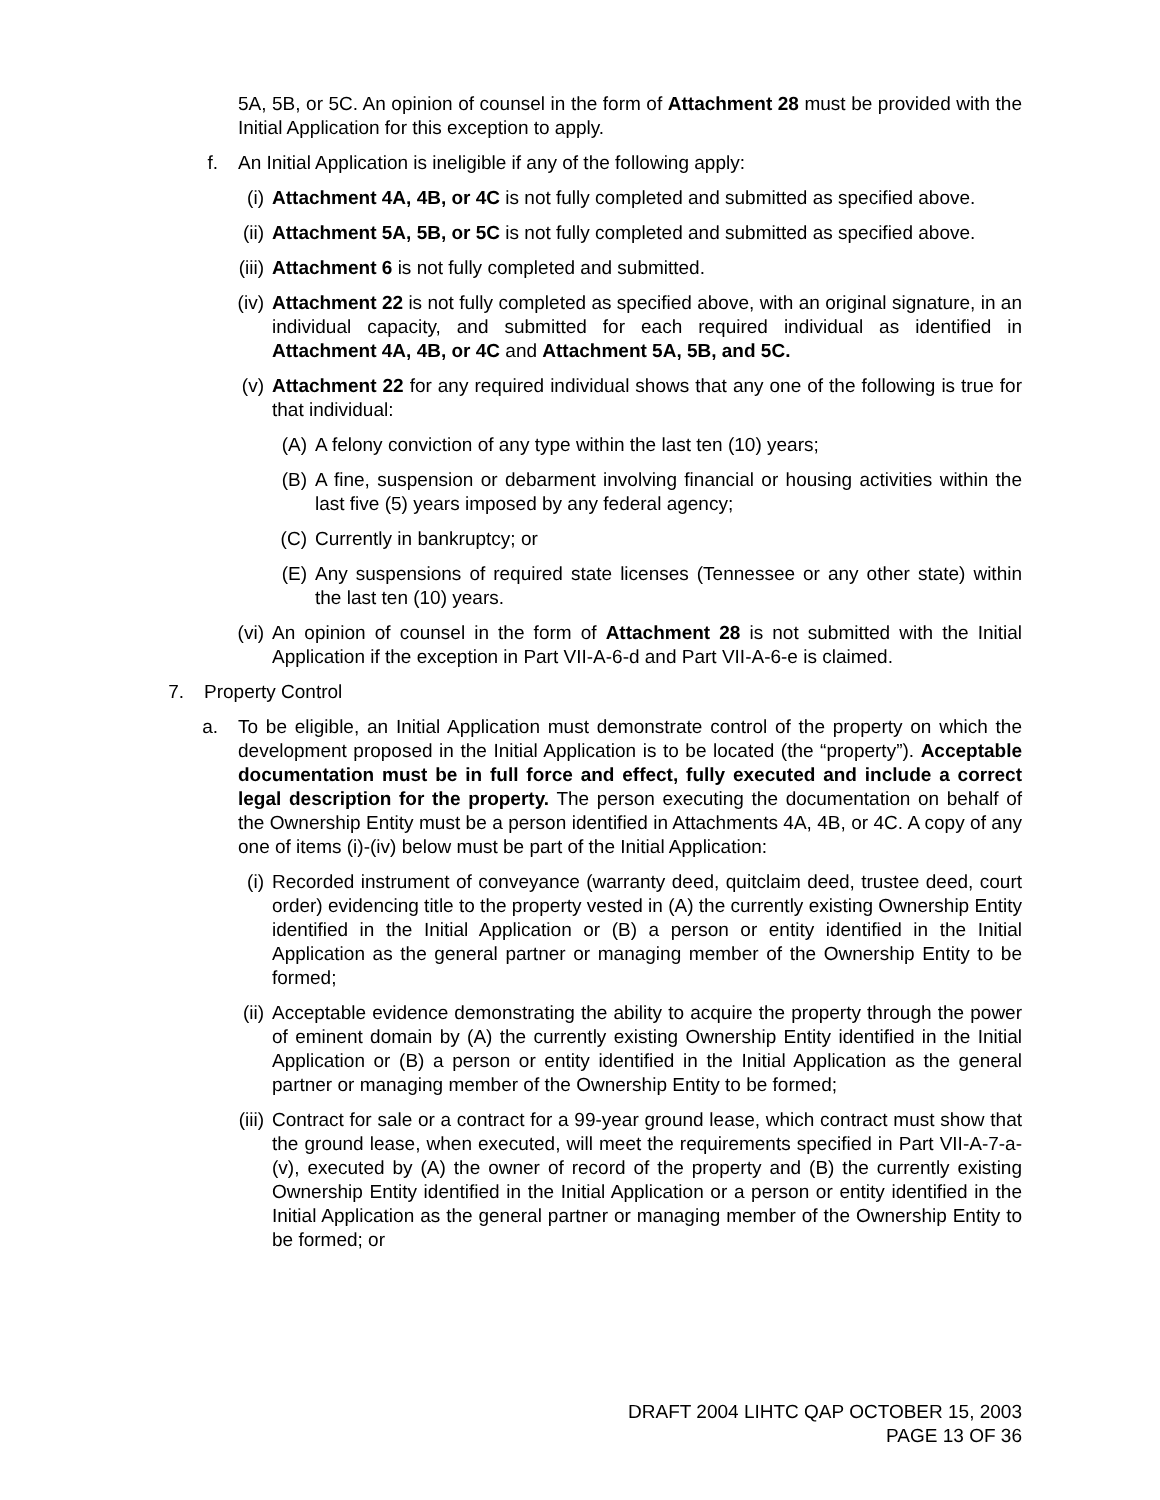5A, 5B, or 5C. An opinion of counsel in the form of Attachment 28 must be provided with the Initial Application for this exception to apply.
f. An Initial Application is ineligible if any of the following apply:
(i) Attachment 4A, 4B, or 4C is not fully completed and submitted as specified above.
(ii) Attachment 5A, 5B, or 5C is not fully completed and submitted as specified above.
(iii) Attachment 6 is not fully completed and submitted.
(iv) Attachment 22 is not fully completed as specified above, with an original signature, in an individual capacity, and submitted for each required individual as identified in Attachment 4A, 4B, or 4C and Attachment 5A, 5B, and 5C.
(v) Attachment 22 for any required individual shows that any one of the following is true for that individual:
(A) A felony conviction of any type within the last ten (10) years;
(B) A fine, suspension or debarment involving financial or housing activities within the last five (5) years imposed by any federal agency;
(C) Currently in bankruptcy; or
(E) Any suspensions of required state licenses (Tennessee or any other state) within the last ten (10) years.
(vi) An opinion of counsel in the form of Attachment 28 is not submitted with the Initial Application if the exception in Part VII-A-6-d and Part VII-A-6-e is claimed.
7. Property Control
a. To be eligible, an Initial Application must demonstrate control of the property on which the development proposed in the Initial Application is to be located (the “property”). Acceptable documentation must be in full force and effect, fully executed and include a correct legal description for the property. The person executing the documentation on behalf of the Ownership Entity must be a person identified in Attachments 4A, 4B, or 4C. A copy of any one of items (i)-(iv) below must be part of the Initial Application:
(i) Recorded instrument of conveyance (warranty deed, quitclaim deed, trustee deed, court order) evidencing title to the property vested in (A) the currently existing Ownership Entity identified in the Initial Application or (B) a person or entity identified in the Initial Application as the general partner or managing member of the Ownership Entity to be formed;
(ii) Acceptable evidence demonstrating the ability to acquire the property through the power of eminent domain by (A) the currently existing Ownership Entity identified in the Initial Application or (B) a person or entity identified in the Initial Application as the general partner or managing member of the Ownership Entity to be formed;
(iii) Contract for sale or a contract for a 99-year ground lease, which contract must show that the ground lease, when executed, will meet the requirements specified in Part VII-A-7-a-(v), executed by (A) the owner of record of the property and (B) the currently existing Ownership Entity identified in the Initial Application or a person or entity identified in the Initial Application as the general partner or managing member of the Ownership Entity to be formed; or
DRAFT 2004 LIHTC QAP OCTOBER 15, 2003
PAGE 13 OF 36